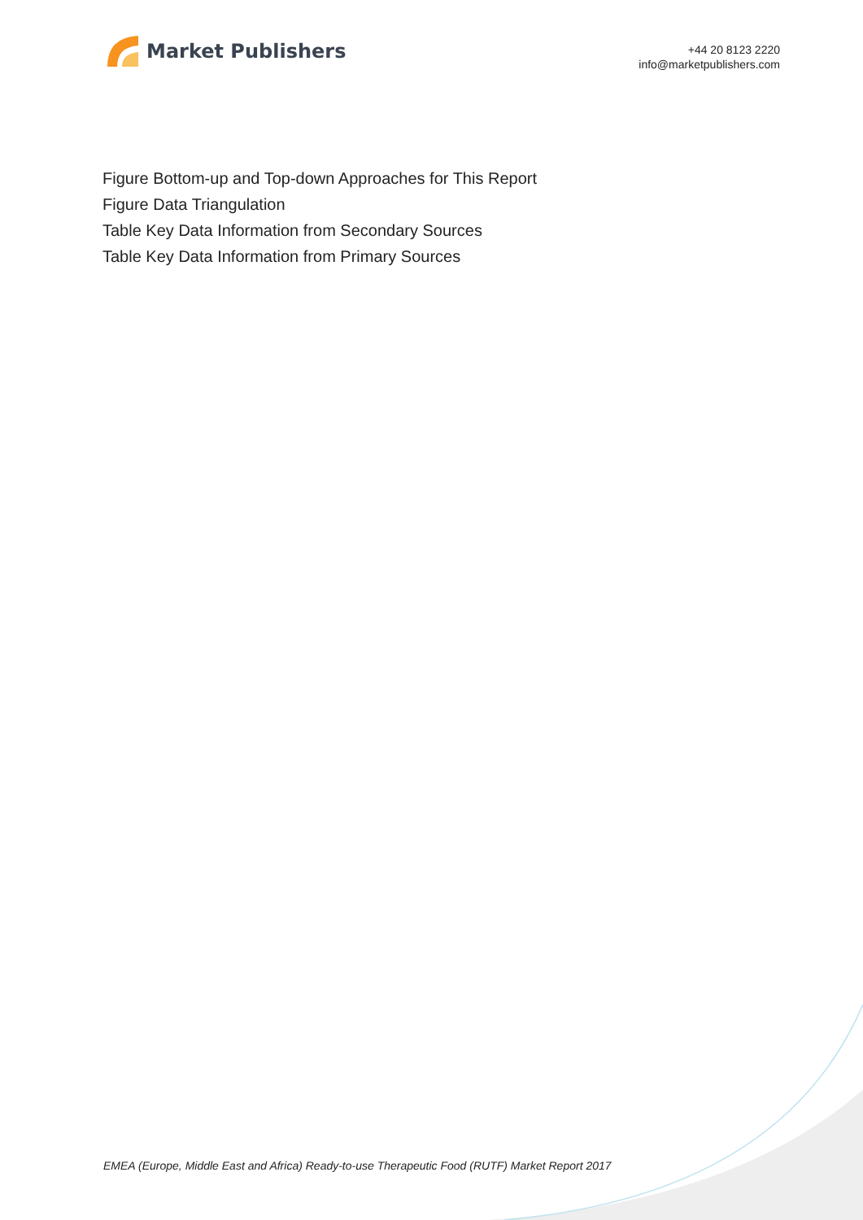Market Publishers
+44 20 8123 2220
info@marketpublishers.com
Figure Bottom-up and Top-down Approaches for This Report
Figure Data Triangulation
Table Key Data Information from Secondary Sources
Table Key Data Information from Primary Sources
EMEA (Europe, Middle East and Africa) Ready-to-use Therapeutic Food (RUTF) Market Report 2017